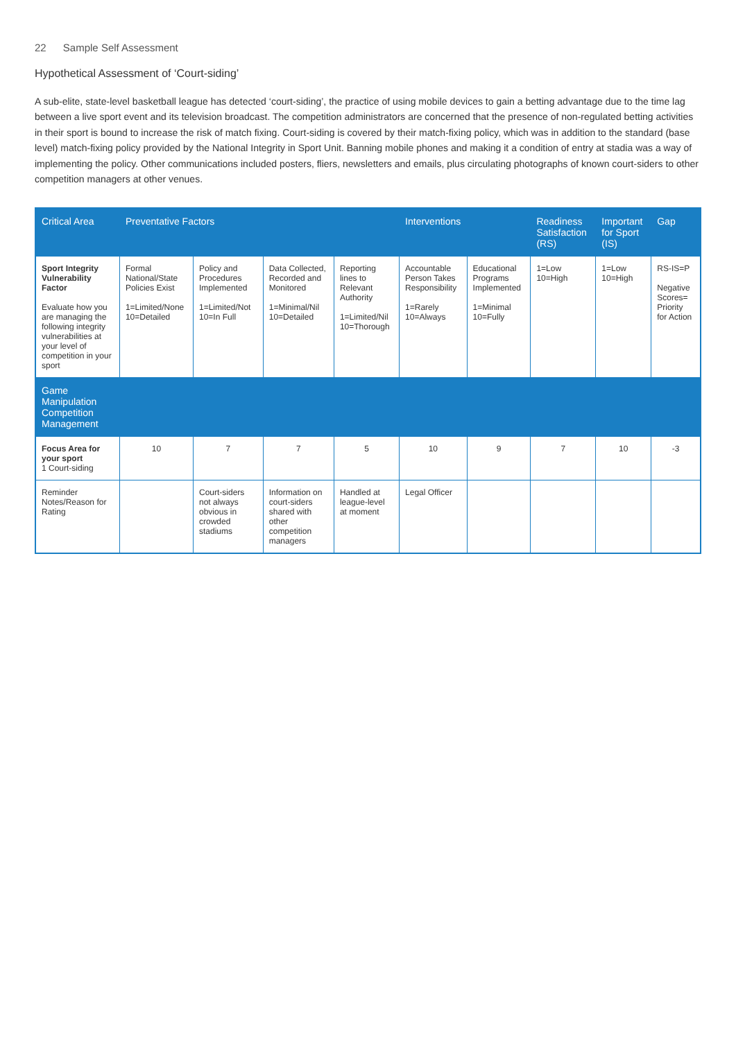22 Sample Self Assessment
Hypothetical Assessment of ‘Court-siding’
A sub-elite, state-level basketball league has detected ‘court-siding’, the practice of using mobile devices to gain a betting advantage due to the time lag between a live sport event and its television broadcast. The competition administrators are concerned that the presence of non-regulated betting activities in their sport is bound to increase the risk of match fixing. Court-siding is covered by their match-fixing policy, which was in addition to the standard (base level) match-fixing policy provided by the National Integrity in Sport Unit. Banning mobile phones and making it a condition of entry at stadia was a way of implementing the policy. Other communications included posters, fliers, newsletters and emails, plus circulating photographs of known court-siders to other competition managers at other venues.
| Critical Area | Preventative Factors | | | | Interventions | | Readiness Satisfaction (RS) | Important for Sport (IS) | Gap |
| --- | --- | --- | --- | --- | --- | --- | --- | --- | --- |
| Sport Integrity Vulnerability Factor Evaluate how you are managing the following integrity vulnerabilities at your level of competition in your sport | Formal National/State Policies Exist 1=Limited/None 10=Detailed | Policy and Procedures Implemented 1=Limited/Not 10=In Full | Data Collected, Recorded and Monitored 1=Minimal/Nil 10=Detailed | Reporting lines to Relevant Authority 1=Limited/Nil 10=Thorough | Accountable Person Takes Responsibility 1=Rarely 10=Always | Educational Programs Implemented 1=Minimal 10=Fully | 1=Low 10=High | 1=Low 10=High | RS-IS=P Negative Scores= Priority for Action |
| Game Manipulation Competition Management | | | | | | | | | |
| Focus Area for your sport 1 Court-siding | 10 | 7 | 7 | 5 | 10 | 9 | 7 | 10 | -3 |
| Reminder Notes/Reason for Rating | | Court-siders not always obvious in crowded stadiums | Information on court-siders shared with other competition managers | Handled at league-level at moment | Legal Officer | | | | |